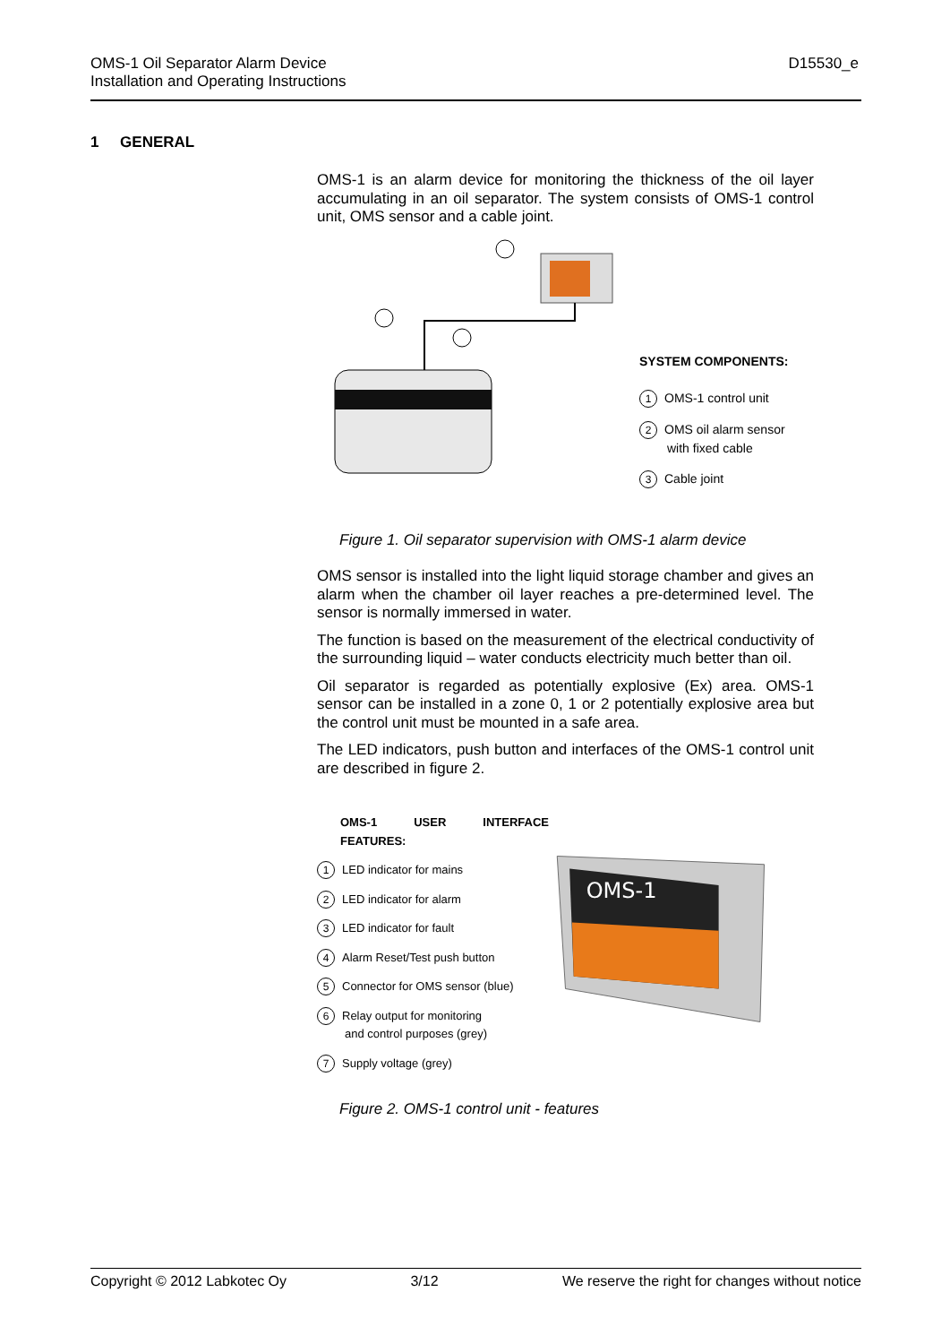OMS-1 Oil Separator Alarm Device
Installation and Operating Instructions
D15530_e
1 GENERAL
OMS-1 is an alarm device for monitoring the thickness of the oil layer accumulating in an oil separator. The system consists of OMS-1 control unit, OMS sensor and a cable joint.
SYSTEM COMPONENTS:
1 OMS-1 control unit
2 OMS oil alarm sensor
with fixed cable
3 Cable joint
Figure 1. Oil separator supervision with OMS-1 alarm device
OMS sensor is installed into the light liquid storage chamber and gives an alarm when the chamber oil layer reaches a pre-determined level. The sensor is normally immersed in water.
The function is based on the measurement of the electrical conductivity of the surrounding liquid – water conducts electricity much better than oil.
Oil separator is regarded as potentially explosive (Ex) area. OMS-1 sensor can be installed in a zone 0, 1 or 2 potentially explosive area but the control unit must be mounted in a safe area.
The LED indicators, push button and interfaces of the OMS-1 control unit are described in figure 2.
OMS-1 USER INTERFACE FEATURES:
1 LED indicator for mains
2 LED indicator for alarm
3 LED indicator for fault
4 Alarm Reset/Test push button
5 Connector for OMS sensor (blue)
6 Relay output for monitoring
and control purposes (grey)
7 Supply voltage (grey)
OMS-1
Figure 2. OMS-1 control unit - features
Copyright © 2012 Labkotec Oy 3/12 We reserve the right for changes without notice